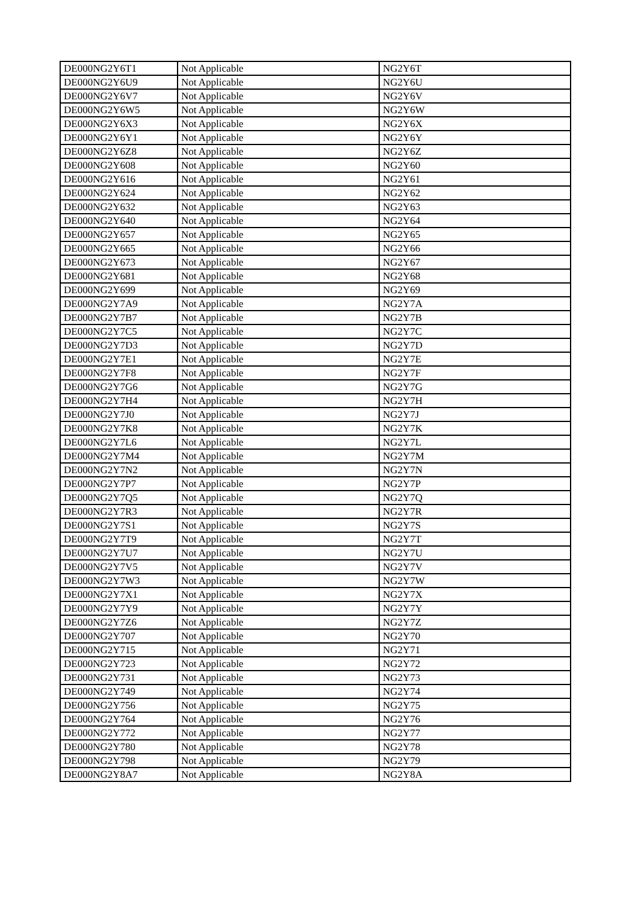| DE000NG2Y6T1 | Not Applicable | NG2Y6T |
| DE000NG2Y6U9 | Not Applicable | NG2Y6U |
| DE000NG2Y6V7 | Not Applicable | NG2Y6V |
| DE000NG2Y6W5 | Not Applicable | NG2Y6W |
| DE000NG2Y6X3 | Not Applicable | NG2Y6X |
| DE000NG2Y6Y1 | Not Applicable | NG2Y6Y |
| DE000NG2Y6Z8 | Not Applicable | NG2Y6Z |
| DE000NG2Y608 | Not Applicable | NG2Y60 |
| DE000NG2Y616 | Not Applicable | NG2Y61 |
| DE000NG2Y624 | Not Applicable | NG2Y62 |
| DE000NG2Y632 | Not Applicable | NG2Y63 |
| DE000NG2Y640 | Not Applicable | NG2Y64 |
| DE000NG2Y657 | Not Applicable | NG2Y65 |
| DE000NG2Y665 | Not Applicable | NG2Y66 |
| DE000NG2Y673 | Not Applicable | NG2Y67 |
| DE000NG2Y681 | Not Applicable | NG2Y68 |
| DE000NG2Y699 | Not Applicable | NG2Y69 |
| DE000NG2Y7A9 | Not Applicable | NG2Y7A |
| DE000NG2Y7B7 | Not Applicable | NG2Y7B |
| DE000NG2Y7C5 | Not Applicable | NG2Y7C |
| DE000NG2Y7D3 | Not Applicable | NG2Y7D |
| DE000NG2Y7E1 | Not Applicable | NG2Y7E |
| DE000NG2Y7F8 | Not Applicable | NG2Y7F |
| DE000NG2Y7G6 | Not Applicable | NG2Y7G |
| DE000NG2Y7H4 | Not Applicable | NG2Y7H |
| DE000NG2Y7J0 | Not Applicable | NG2Y7J |
| DE000NG2Y7K8 | Not Applicable | NG2Y7K |
| DE000NG2Y7L6 | Not Applicable | NG2Y7L |
| DE000NG2Y7M4 | Not Applicable | NG2Y7M |
| DE000NG2Y7N2 | Not Applicable | NG2Y7N |
| DE000NG2Y7P7 | Not Applicable | NG2Y7P |
| DE000NG2Y7Q5 | Not Applicable | NG2Y7Q |
| DE000NG2Y7R3 | Not Applicable | NG2Y7R |
| DE000NG2Y7S1 | Not Applicable | NG2Y7S |
| DE000NG2Y7T9 | Not Applicable | NG2Y7T |
| DE000NG2Y7U7 | Not Applicable | NG2Y7U |
| DE000NG2Y7V5 | Not Applicable | NG2Y7V |
| DE000NG2Y7W3 | Not Applicable | NG2Y7W |
| DE000NG2Y7X1 | Not Applicable | NG2Y7X |
| DE000NG2Y7Y9 | Not Applicable | NG2Y7Y |
| DE000NG2Y7Z6 | Not Applicable | NG2Y7Z |
| DE000NG2Y707 | Not Applicable | NG2Y70 |
| DE000NG2Y715 | Not Applicable | NG2Y71 |
| DE000NG2Y723 | Not Applicable | NG2Y72 |
| DE000NG2Y731 | Not Applicable | NG2Y73 |
| DE000NG2Y749 | Not Applicable | NG2Y74 |
| DE000NG2Y756 | Not Applicable | NG2Y75 |
| DE000NG2Y764 | Not Applicable | NG2Y76 |
| DE000NG2Y772 | Not Applicable | NG2Y77 |
| DE000NG2Y780 | Not Applicable | NG2Y78 |
| DE000NG2Y798 | Not Applicable | NG2Y79 |
| DE000NG2Y8A7 | Not Applicable | NG2Y8A |